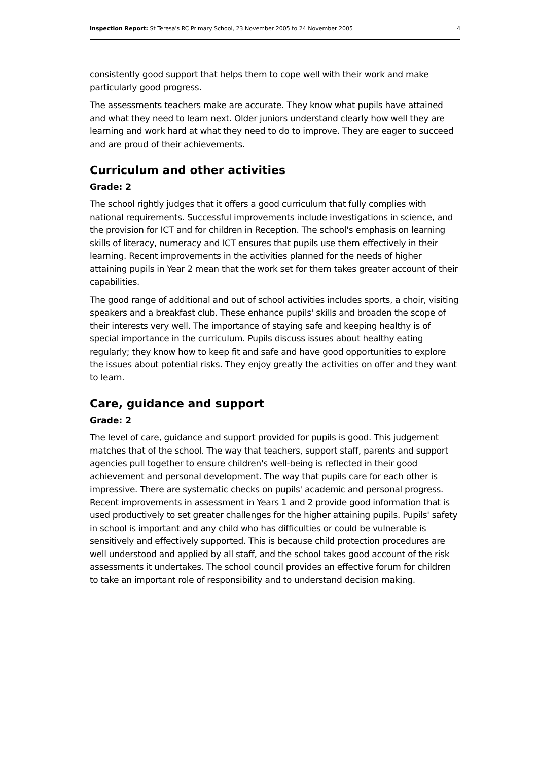Inspection Report: St Teresa's RC Primary School, 23 November 2005 to 24 November 2005 4
consistently good support that helps them to cope well with their work and make particularly good progress.
The assessments teachers make are accurate. They know what pupils have attained and what they need to learn next. Older juniors understand clearly how well they are learning and work hard at what they need to do to improve. They are eager to succeed and are proud of their achievements.
Curriculum and other activities
Grade: 2
The school rightly judges that it offers a good curriculum that fully complies with national requirements. Successful improvements include investigations in science, and the provision for ICT and for children in Reception. The school's emphasis on learning skills of literacy, numeracy and ICT ensures that pupils use them effectively in their learning. Recent improvements in the activities planned for the needs of higher attaining pupils in Year 2 mean that the work set for them takes greater account of their capabilities.
The good range of additional and out of school activities includes sports, a choir, visiting speakers and a breakfast club. These enhance pupils' skills and broaden the scope of their interests very well. The importance of staying safe and keeping healthy is of special importance in the curriculum. Pupils discuss issues about healthy eating regularly; they know how to keep fit and safe and have good opportunities to explore the issues about potential risks. They enjoy greatly the activities on offer and they want to learn.
Care, guidance and support
Grade: 2
The level of care, guidance and support provided for pupils is good. This judgement matches that of the school. The way that teachers, support staff, parents and support agencies pull together to ensure children's well-being is reflected in their good achievement and personal development. The way that pupils care for each other is impressive. There are systematic checks on pupils' academic and personal progress. Recent improvements in assessment in Years 1 and 2 provide good information that is used productively to set greater challenges for the higher attaining pupils. Pupils' safety in school is important and any child who has difficulties or could be vulnerable is sensitively and effectively supported. This is because child protection procedures are well understood and applied by all staff, and the school takes good account of the risk assessments it undertakes. The school council provides an effective forum for children to take an important role of responsibility and to understand decision making.